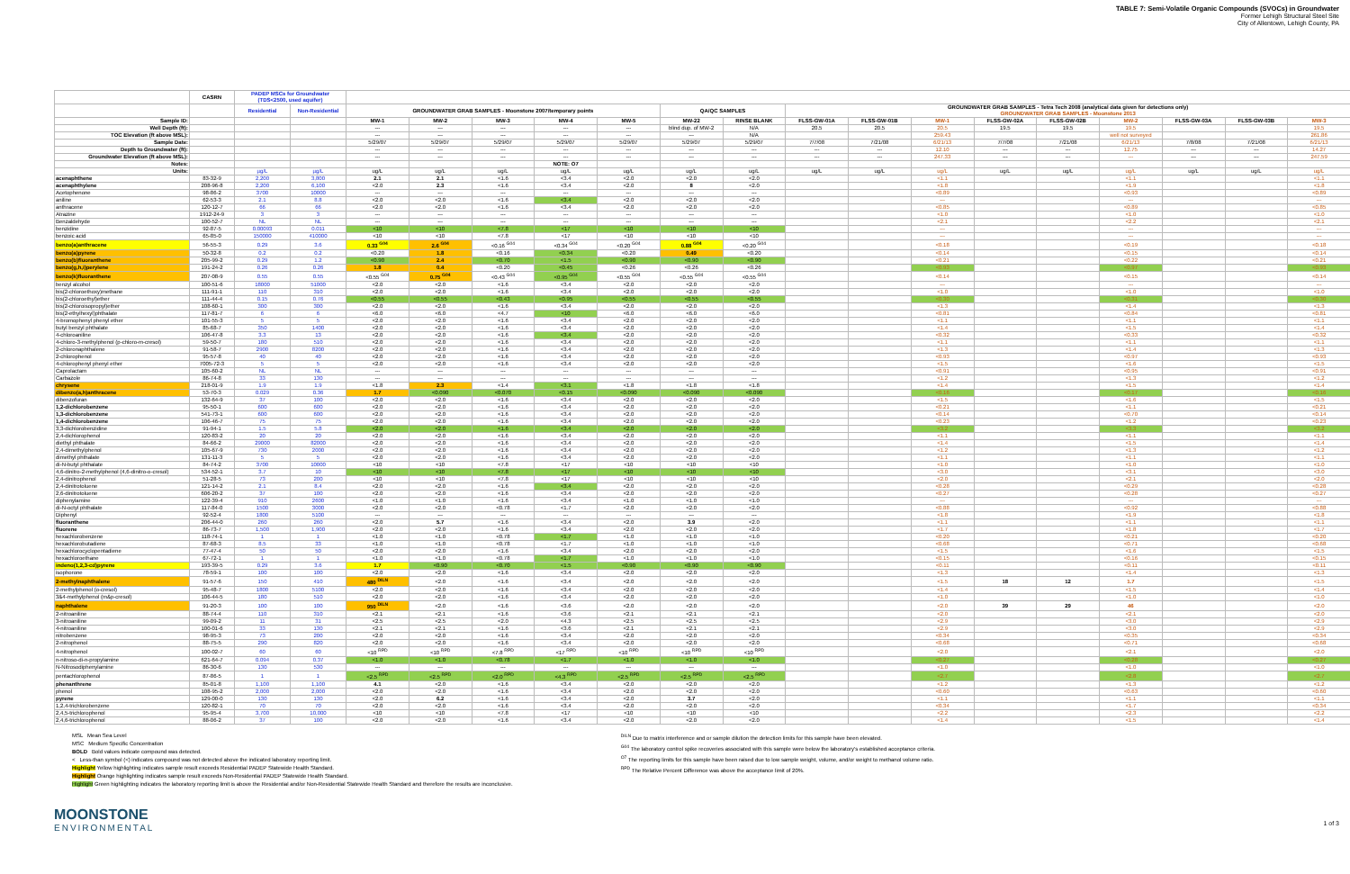TABLE 7: Semi-Volatile Organic Compounds (SVOCs) in Groundwater
Former Lehigh Structural Steel Site
City of Allentown, Lehigh County, PA
| | CASRN | PADEP MSCs for Groundwater (TDS<2500, used aquifer) | | | | | | | | | | | | | | | | | |
| --- | --- | --- | --- | --- | --- | --- | --- | --- | --- | --- | --- | --- | --- | --- | --- | --- | --- | --- | --- |
| | | Residential | Non-Residential | GROUNDWATER GRAB SAMPLES - Moonstone 2007/temporary points | | | | | QA/QC SAMPLES | | GROUNDWATER GRAB SAMPLES - Tetra Tech 2008 (analytical data given for detections only) GROUNDWATER GRAB SAMPLES - Moonstone 2013 | | | | | | | | |
| Sample ID: | | | | MW-1 | MW-2 | MW-3 | MW-4 | MW-5 | MW-22 | RINSE BLANK | FLSS-GW-01A | FLSS-GW-01B | MW-1 | FLSS-GW-02A | FLSS-GW-02B | MW-2 | FLSS-GW-03A | FLSS-GW-03B | MW-3 |
| Well Depth (ft): | | | | --- | --- | --- | --- | --- | blind dup. of MW-2 | N/A | 20.5 | 20.5 | 20.5 | 19.5 | 19.5 | 19.5 | | | 19.5 |
| TOC Elevation (ft above MSL): | | | | --- | --- | --- | --- | --- | --- | N/A | | | 259.43 | | | well not surveyed | | | 261.86 |
| Sample Date: | | | | 5/29/07 | 5/29/07 | 5/29/07 | 5/29/07 | 5/29/07 | 5/29/07 | 5/29/07 | 7/7/08 | 7/21/08 | 6/21/13 | 7/7/08 | 7/21/08 | 6/21/13 | 7/8/08 | 7/21/08 | 6/21/13 |
| Depth to Groundwater (ft): | | | | --- | --- | --- | --- | --- | --- | --- | --- | --- | 12.10 | --- | --- | 12.75 | --- | --- | 14.27 |
| Groundwater Elevation (ft above MSL): | | | | --- | --- | --- | --- | --- | --- | --- | --- | --- | 247.33 | --- | --- | --- | --- | --- | 247.59 |
| Notes: | | | | | | | NOTE: O7 | | | | | | | | | | | | |
| Units: | | µg/L | µg/L | ug/L | ug/L | ug/L | ug/L | ug/L | ug/L | ug/L | ug/L | ug/L | ug/L | ug/L | ug/L | ug/L | ug/L | ug/L | ug/L |
| acenaphthene | 83-32-9 | 2,200 | 3,800 | 2.1 | 2.1 | <1.6 | <3.4 | <2.0 | <2.0 | <2.0 | | | <1.1 | | | <1.1 | | | <1.1 |
| acenaphthylene | 208-96-8 | 2,200 | 6,100 | <2.0 | 2.3 | <1.6 | <3.4 | <2.0 | 8 | <2.0 | | | <1.8 | | | <1.9 | | | <1.8 |
| Acetophenone | 98-86-2 | 3700 | 10000 | --- | --- | --- | --- | --- | --- | --- | | | <0.89 | | | <0.93 | | | <0.89 |
| aniline | 62-53-3 | 2.1 | 8.8 | <2.0 | <2.0 | <1.6 | <3.4 | <2.0 | <2.0 | <2.0 | | | --- | | | --- | | | --- |
| anthracene | 120-12-7 | 66 | 66 | <2.0 | <2.0 | <1.6 | <3.4 | <2.0 | <2.0 | <2.0 | | | <0.85 | | | <0.89 | | | <0.85 |
| Atrazine | 1912-24-9 | 3 | 3 | --- | --- | --- | --- | --- | --- | --- | | | <1.0 | | | <1.0 | | | <1.0 |
| Benzaldehyde | 100-52-7 | NL | NL | --- | --- | --- | --- | --- | --- | --- | | | <2.1 | | | <2.2 | | | <2.1 |
| benzidine | 92-87-5 | 0.00093 | 0.011 | <10 | <10 | <7.8 | <17 | <10 | <10 | <10 | | | --- | | | --- | | | --- |
| benzoic acid | 65-85-0 | 150000 | 410000 | <10 | <10 | <7.8 | <17 | <10 | <10 | <10 | | | --- | | | --- | | | --- |
| benzo(a)anthracene | 56-55-3 | 0.29 | 3.6 | 0.33 <sup>G04</sup> | 2.6 <sup>G04</sup> | <0.16 <sup>G04</sup> | <0.34 <sup>G04</sup> | <0.20 <sup>G04</sup> | 0.88 <sup>G04</sup> | <0.20 <sup>G04</sup> | | | <0.18 | | | <0.19 | | | <0.18 |
| benzo(a)pyrene | 50-32-8 | 0.2 | 0.2 | <0.20 | 1.8 | <0.16 | <0.34 | <0.20 | 0.49 | <0.20 | | | <0.14 | | | <0.15 | | | <0.14 |
| benzo(b)fluoranthene | 205-99-2 | 0.29 | 1.2 | <0.90 | 2.4 | <0.70 | <1.5 | <0.90 | <0.90 | <0.90 | | | <0.21 | | | <0.22 | | | <0.21 |
| benzo(g,h,i)perylene | 191-24-2 | 0.26 | 0.26 | 1.8 | 0.4 | <0.20 | <0.45 | <0.26 | <0.26 | <0.26 | | | <0.93 | | | <0.97 | | | <0.93 |
| benzo(k)fluoranthene | 207-08-9 | 0.55 | 0.55 | <0.55 <sup>G04</sup> | 0.75 <sup>G04</sup> | <0.43 <sup>G04</sup> | <0.95 <sup>G04</sup> | <0.55 <sup>G04</sup> | <0.55 <sup>G04</sup> | <0.55 <sup>G04</sup> | | | <0.14 | | | <0.15 | | | <0.14 |
| benzyl alcohol | 100-51-6 | 18000 | 51000 | <2.0 | <2.0 | <1.6 | <3.4 | <2.0 | <2.0 | <2.0 | | | --- | | | --- | | | --- |
| bis(2-chloroethoxy)methane | 111-91-1 | 110 | 310 | <2.0 | <2.0 | <1.6 | <3.4 | <2.0 | <2.0 | <2.0 | | | <1.0 | | | <1.0 | | | <1.0 |
| bis(2-chloroethyl)ether | 111-44-4 | 0.15 | 0.76 | <0.55 | <0.55 | <0.43 | <0.95 | <0.55 | <0.55 | <0.55 | | | <0.30 | | | <0.31 | | | <0.30 |
| bis(2-chloroisopropyl)ether | 108-60-1 | 300 | 300 | <2.0 | <2.0 | <1.6 | <3.4 | <2.0 | <2.0 | <2.0 | | | <1.3 | | | <1.4 | | | <1.3 |
| bis(2-ethylhexyl)phthalate | 117-81-7 | 6 | 6 | <6.0 | <6.0 | <4.7 | <10 | <6.0 | <6.0 | <6.0 | | | <0.81 | | | <0.84 | | | <0.81 |
| 4-bromophenyl phenyl ether | 101-55-3 | 5 | 5 | <2.0 | <2.0 | <1.6 | <3.4 | <2.0 | <2.0 | <2.0 | | | <1.1 | | | <1.1 | | | <1.1 |
| butyl benzyl phthalate | 85-68-7 | 350 | 1400 | <2.0 | <2.0 | <1.6 | <3.4 | <2.0 | <2.0 | <2.0 | | | <1.4 | | | <1.5 | | | <1.4 |
| 4-chloroaniline | 106-47-8 | 3.3 | 13 | <2.0 | <2.0 | <1.6 | <3.4 | <2.0 | <2.0 | <2.0 | | | <0.32 | | | <0.33 | | | <0.32 |
| 4-chloro-3-methylphenol (p-chloro-m-cresol) | 59-50-7 | 180 | 510 | <2.0 | <2.0 | <1.6 | <3.4 | <2.0 | <2.0 | <2.0 | | | <1.1 | | | <1.1 | | | <1.1 |
| 2-chloronaphthalene | 91-58-7 | 2900 | 8200 | <2.0 | <2.0 | <1.6 | <3.4 | <2.0 | <2.0 | <2.0 | | | <1.3 | | | <1.4 | | | <1.3 |
| 2-chlorophenol | 95-57-8 | 40 | 40 | <2.0 | <2.0 | <1.6 | <3.4 | <2.0 | <2.0 | <2.0 | | | <0.93 | | | <0.97 | | | <0.93 |
| 4-chlorophenyl phenyl ether | 7005-72-3 | 5 | 5 | <2.0 | <2.0 | <1.6 | <3.4 | <2.0 | <2.0 | <2.0 | | | <1.5 | | | <1.6 | | | <1.5 |
| Caprolactam | 105-60-2 | NL | NL | --- | --- | --- | --- | --- | --- | --- | | | <0.91 | | | <0.95 | | | <0.91 |
| Carbazole | 86-74-8 | 33 | 130 | --- | --- | --- | --- | --- | --- | --- | | | <1.2 | | | <1.3 | | | <1.2 |
| chrysene | 218-01-9 | 1.9 | 1.9 | <1.8 | 2.3 | <1.4 | <3.1 | <1.8 | <1.8 | <1.8 | | | <1.4 | | | <1.5 | | | <1.4 |
| dibenzo(a,h)anthracene | 53-70-3 | 0.029 | 0.36 | 1.7 | <0.090 | <0.070 | <0.15 | <0.090 | <0.090 | <0.090 | | | <0.16 | | | <0.17 | | | <0.16 |
| dibenzofuran | 132-64-9 | 37 | 100 | <2.0 | <2.0 | <1.6 | <3.4 | <2.0 | <2.0 | <2.0 | | | <1.5 | | | <1.6 | | | <1.5 |
| 1,2-dichlorobenzene | 95-50-1 | 600 | 600 | <2.0 | <2.0 | <1.6 | <3.4 | <2.0 | <2.0 | <2.0 | | | <0.21 | | | <1.1 | | | <0.21 |
| 1,3-dichlorobenzene | 541-73-1 | 600 | 600 | <2.0 | <2.0 | <1.6 | <3.4 | <2.0 | <2.0 | <2.0 | | | <0.14 | | | <0.70 | | | <0.14 |
| 1,4-dichlorobenzene | 106-46-7 | 75 | 75 | <2.0 | <2.0 | <1.6 | <3.4 | <2.0 | <2.0 | <2.0 | | | <0.23 | | | <1.2 | | | <0.23 |
| 3,3-dichlorobenzidine | 91-94-1 | 1.5 | 5.8 | <2.0 | <2.0 | <1.6 | <3.4 | <2.0 | <2.0 | <2.0 | | | <3.2 | | | <3.3 | | | <3.2 |
| 2,4-dichlorophenol | 120-83-2 | 20 | 20 | <2.0 | <2.0 | <1.6 | <3.4 | <2.0 | <2.0 | <2.0 | | | <1.1 | | | <1.1 | | | <1.1 |
| diethyl phthalate | 84-66-2 | 29000 | 82000 | <2.0 | <2.0 | <1.6 | <3.4 | <2.0 | <2.0 | <2.0 | | | <1.4 | | | <1.5 | | | <1.4 |
| 2,4-dimethylphenol | 105-67-9 | 730 | 2000 | <2.0 | <2.0 | <1.6 | <3.4 | <2.0 | <2.0 | <2.0 | | | <1.2 | | | <1.3 | | | <1.2 |
| dimethyl phthalate | 131-11-3 | 5 | 5 | <2.0 | <2.0 | <1.6 | <3.4 | <2.0 | <2.0 | <2.0 | | | <1.1 | | | <1.1 | | | <1.1 |
| di-N-butyl phthalate | 84-74-2 | 3700 | 10000 | <10 | <10 | <7.8 | <17 | <10 | <10 | <10 | | | <1.0 | | | <1.0 | | | <1.0 |
| 4,6-dinitro-2-methylphenol (4,6-dinitro-o-cresol) | 534-52-1 | 3.7 | 10 | <10 | <10 | <7.8 | <17 | <10 | <10 | <10 | | | <3.0 | | | <3.1 | | | <3.0 |
| 2,4-dinitrophenol | 51-28-5 | 73 | 200 | <10 | <10 | <7.8 | <17 | <10 | <10 | <10 | | | <2.0 | | | <2.1 | | | <2.0 |
| 2,4-dinitrotoluene | 121-14-2 | 2.1 | 8.4 | <2.0 | <2.0 | <1.6 | <3.4 | <2.0 | <2.0 | <2.0 | | | <0.28 | | | <0.29 | | | <0.28 |
| 2,6-dinitrotoluene | 606-20-2 | 37 | 100 | <2.0 | <2.0 | <1.6 | <3.4 | <2.0 | <2.0 | <2.0 | | | <0.27 | | | <0.28 | | | <0.27 |
| diphenylamine | 122-39-4 | 910 | 2600 | <1.0 | <1.0 | <1.6 | <3.4 | <1.0 | <1.0 | <1.0 | | | --- | | | --- | | | --- |
| di-N-octyl phthalate | 117-84-0 | 1500 | 3000 | <2.0 | <2.0 | <0.78 | <1.7 | <2.0 | <2.0 | <2.0 | | | <0.88 | | | <0.92 | | | <0.88 |
| Diphenyl | 92-52-4 | 1800 | 5100 | --- | --- | --- | --- | --- | --- | --- | | | <1.8 | | | <1.9 | | | <1.8 |
| fluoranthene | 206-44-0 | 260 | 260 | <2.0 | 5.7 | <1.6 | <3.4 | <2.0 | 3.9 | <2.0 | | | <1.1 | | | <1.1 | | | <1.1 |
| fluorene | 86-73-7 | 1,500 | 1,900 | <2.0 | <2.0 | <1.6 | <3.4 | <2.0 | <2.0 | <2.0 | | | <1.7 | | | <1.8 | | | <1.7 |
| hexachlorobenzene | 118-74-1 | 1 | 1 | <1.0 | <1.0 | <0.78 | <1.7 | <1.0 | <1.0 | <1.0 | | | <0.20 | | | <0.21 | | | <0.20 |
| hexachlorobutadiene | 87-68-3 | 8.5 | 33 | <1.0 | <1.0 | <0.78 | <1.7 | <1.0 | <1.0 | <1.0 | | | <0.68 | | | <0.71 | | | <0.68 |
| hexachlorocyclopentadiene | 77-47-4 | 50 | 50 | <2.0 | <2.0 | <1.6 | <3.4 | <2.0 | <2.0 | <2.0 | | | <1.5 | | | <1.6 | | | <1.5 |
| hexachloroethane | 67-72-1 | 1 | 1 | <1.0 | <1.0 | <0.78 | <1.7 | <1.0 | <1.0 | <1.0 | | | <0.15 | | | <0.16 | | | <0.15 |
| indeno(1,2,3-cd)pyrene | 193-39-5 | 0.29 | 3.6 | 1.7 | <0.90 | <0.70 | <1.5 | <0.90 | <0.90 | <0.90 | | | <0.11 | | | <0.11 | | | <0.11 |
| isophorone | 78-59-1 | 100 | 100 | <2.0 | <2.0 | <1.6 | <3.4 | <2.0 | <2.0 | <2.0 | | | <1.3 | | | <1.4 | | | <1.3 |
| 2-methylnaphthalene | 91-57-6 | 150 | 410 | 480 <sup>DILN</sup> | <2.0 | <1.6 | <3.4 | <2.0 | <2.0 | <2.0 | | | <1.5 | 18 | 12 | 1.7 | | | <1.5 |
| 2-methylphenol (o-cresol) | 95-48-7 | 1800 | 5100 | <2.0 | <2.0 | <1.6 | <3.4 | <2.0 | <2.0 | <2.0 | | | <1.4 | | | <1.5 | | | <1.4 |
| 3&4-methylphenol (m&p-cresol) | 106-44-5 | 180 | 510 | <2.0 | <2.0 | <1.6 | <3.4 | <2.0 | <2.0 | <2.0 | | | <1.0 | | | <1.0 | | | <1.0 |
| naphthalene | 91-20-3 | 100 | 100 | 950 <sup>DILN</sup> | <2.0 | <1.6 | <3.6 | <2.0 | <2.0 | <2.0 | | | <2.0 | 39 | 29 | 46 | | | <2.0 |
| 2-nitroaniline | 88-74-4 | 110 | 310 | <2.1 | <2.1 | <1.6 | <3.6 | <2.1 | <2.1 | <2.1 | | | <2.0 | | | <2.1 | | | <2.0 |
| 3-nitroaniline | 99-09-2 | 11 | 31 | <2.5 | <2.5 | <2.0 | <4.3 | <2.5 | <2.5 | <2.5 | | | <2.9 | | | <3.0 | | | <2.9 |
| 4-nitroaniline | 100-01-6 | 33 | 130 | <2.1 | <2.1 | <1.6 | <3.6 | <2.1 | <2.1 | <2.1 | | | <2.9 | | | <3.0 | | | <2.9 |
| nitrobenzene | 98-95-3 | 73 | 200 | <2.0 | <2.0 | <1.6 | <3.4 | <2.0 | <2.0 | <2.0 | | | <0.34 | | | <0.35 | | | <0.34 |
| 2-nitrophenol | 88-75-5 | 290 | 820 | <2.0 | <2.0 | <1.6 | <3.4 | <2.0 | <2.0 | <2.0 | | | <0.68 | | | <0.71 | | | <0.68 |
| 4-nitrophenol | 100-02-7 | 60 | 60 | <10 <sup>RPD</sup> | <10 <sup>RPD</sup> | <7.8 <sup>RPD</sup> | <17 <sup>RPD</sup> | <10 <sup>RPD</sup> | <10 <sup>RPD</sup> | <10 <sup>RPD</sup> | | | <2.0 | | | <2.1 | | | <2.0 |
| n-nitroso-di-n-propylamine | 621-64-7 | 0.094 | 0.37 | <1.0 | <1.0 | <0.78 | <1.7 | <1.0 | <1.0 | <1.0 | | | <0.27 | | | <0.28 | | | <0.27 |
| N-Nitrosodiphenylamine | 86-30-6 | 130 | 530 | --- | --- | --- | --- | --- | --- | --- | | | <1.0 | | | <1.0 | | | <1.0 |
| pentachlorophenol | 87-86-5 | 1 | 1 | <2.5 <sup>RPD</sup> | <2.5 <sup>RPD</sup> | <2.0 <sup>RPD</sup> | <4.3 <sup>RPD</sup> | <2.5 <sup>RPD</sup> | <2.5 <sup>RPD</sup> | <2.5 <sup>RPD</sup> | | | <2.7 | | | <2.8 | | | <2.7 |
| phenanthrene | 85-01-8 | 1,100 | 1,100 | 4.1 | <2.0 | <1.6 | <3.4 | <2.0 | <2.0 | <2.0 | | | <1.2 | | | <1.3 | | | <1.2 |
| phenol | 108-95-2 | 2,000 | 2,000 | <2.0 | <2.0 | <1.6 | <3.4 | <2.0 | <2.0 | <2.0 | | | <0.60 | | | <0.63 | | | <0.60 |
| pyrene | 129-00-0 | 130 | 130 | <2.0 | 6.2 | <1.6 | <3.4 | <2.0 | 3.7 | <2.0 | | | <1.1 | | | <1.1 | | | <1.1 |
| 1,2,4-trichlorobenzene | 120-82-1 | 70 | 70 | <2.0 | <2.0 | <1.6 | <3.4 | <2.0 | <2.0 | <2.0 | | | <0.34 | | | <1.7 | | | <0.34 |
| 2,4,5-trichlorophenol | 95-95-4 | 3,700 | 10,000 | <10 | <10 | <7.8 | <17 | <10 | <10 | <10 | | | <2.2 | | | <2.3 | | | <2.2 |
| 2,4,6-trichlorophenol | 88-06-2 | 37 | 100 | <2.0 | <2.0 | <1.6 | <3.4 | <2.0 | <2.0 | <2.0 | | | <1.4 | | | <1.5 | | | <1.4 |
MSL Mean Sea Level
MSC Medium Specific Concentration
BOLD Bold values indicate compound was detected.
< Less-than symbol (<) indicates compound was not detected above the indicated laboratory reporting limit.
Highlight Yellow highlighting indicates sample result exceeds Residential PADEP Statewide Health Standard.
Highlight Orange highlighting indicates sample result exceeds Non-Residential PADEP Statewide Health Standard.
Highlight Green highlighting indicates the laboratory reporting limit is above the Residential and/or Non-Residential Statewide Health Standard and therefore the results are inconclusive.
<sup>DILN</sup> Due to matrix interference and or sample dilution the detection limits for this sample have been elevated.
<sup>G04</sup> The laboratory control spike recoveries associated with this sample were below the laboratory's established acceptance criteria.
<sup>O7</sup> The reporting limits for this sample have been raised due to low sample weight, volume, and/or weight to methanol volume ratio.
<sup>RPD</sup> The Relative Percent Difference was above the acceptance limit of 20%.
MOONSTONE
ENVIRONMENTAL
1 of 3